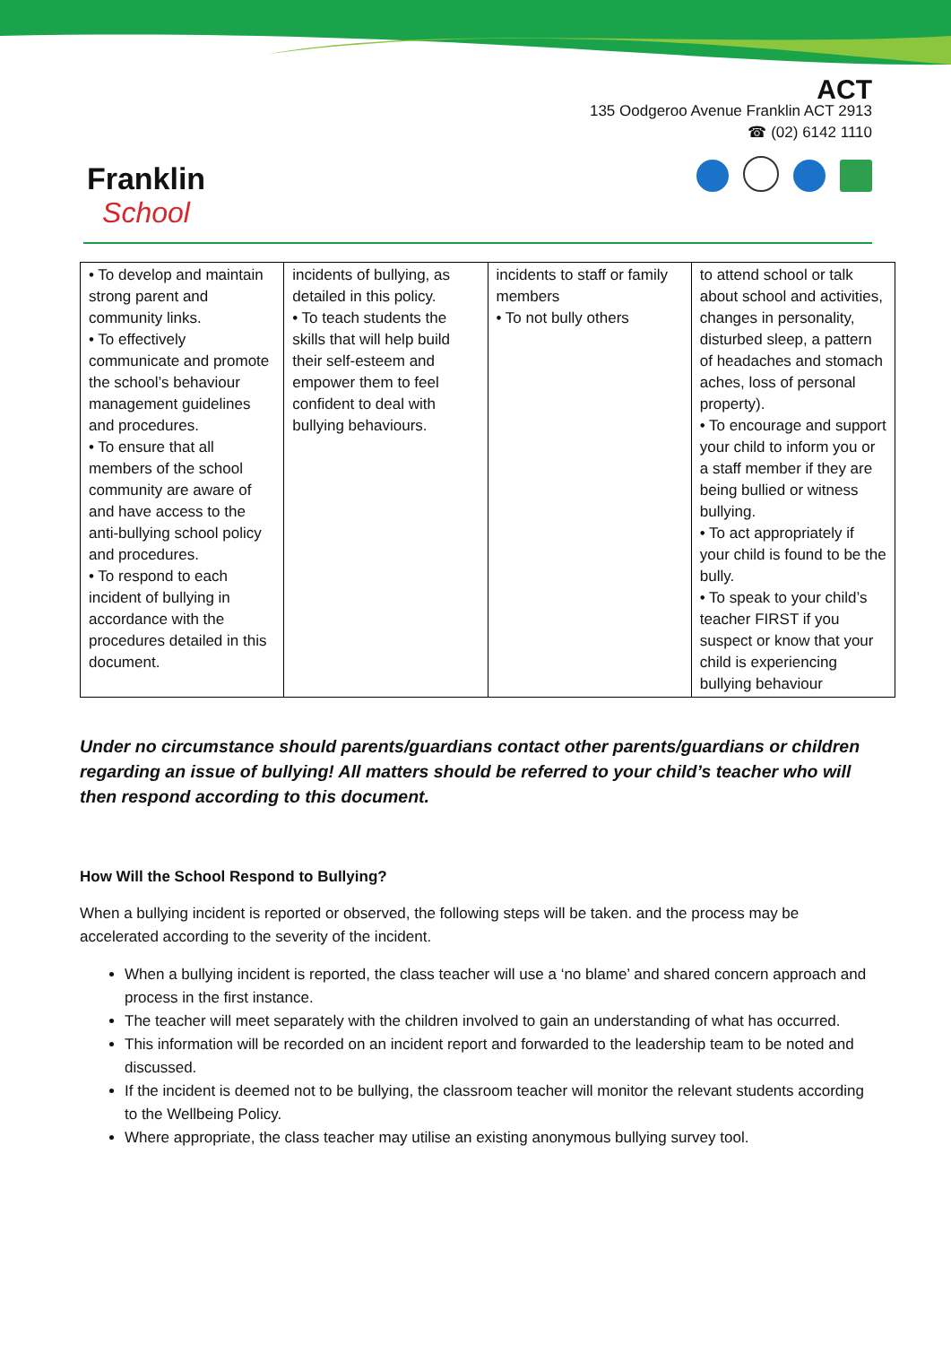Franklin
School
ACT
135 Oodgeroo Avenue Franklin ACT 2913
☎ (02) 6142 1110
| • To develop and maintain strong parent and community links. • To effectively communicate and promote the school’s behaviour management guidelines and procedures. • To ensure that all members of the school community are aware of and have access to the anti-bullying school policy and procedures. • To respond to each incident of bullying in accordance with the procedures detailed in this document. | incidents of bullying, as detailed in this policy. • To teach students the skills that will help build their self-esteem and empower them to feel confident to deal with bullying behaviours. | incidents to staff or family members • To not bully others | to attend school or talk about school and activities, changes in personality, disturbed sleep, a pattern of headaches and stomach aches, loss of personal property). • To encourage and support your child to inform you or a staff member if they are being bullied or witness bullying. • To act appropriately if your child is found to be the bully. • To speak to your child’s teacher FIRST if you suspect or know that your child is experiencing bullying behaviour |
Under no circumstance should parents/guardians contact other parents/guardians or children regarding an issue of bullying! All matters should be referred to your child’s teacher who will then respond according to this document.
How Will the School Respond to Bullying?
When a bullying incident is reported or observed, the following steps will be taken. and the process may be accelerated according to the severity of the incident.
When a bullying incident is reported, the class teacher will use a ‘no blame’ and shared concern approach and process in the first instance.
The teacher will meet separately with the children involved to gain an understanding of what has occurred.
This information will be recorded on an incident report and forwarded to the leadership team to be noted and discussed.
If the incident is deemed not to be bullying, the classroom teacher will monitor the relevant students according to the Wellbeing Policy.
Where appropriate, the class teacher may utilise an existing anonymous bullying survey tool.